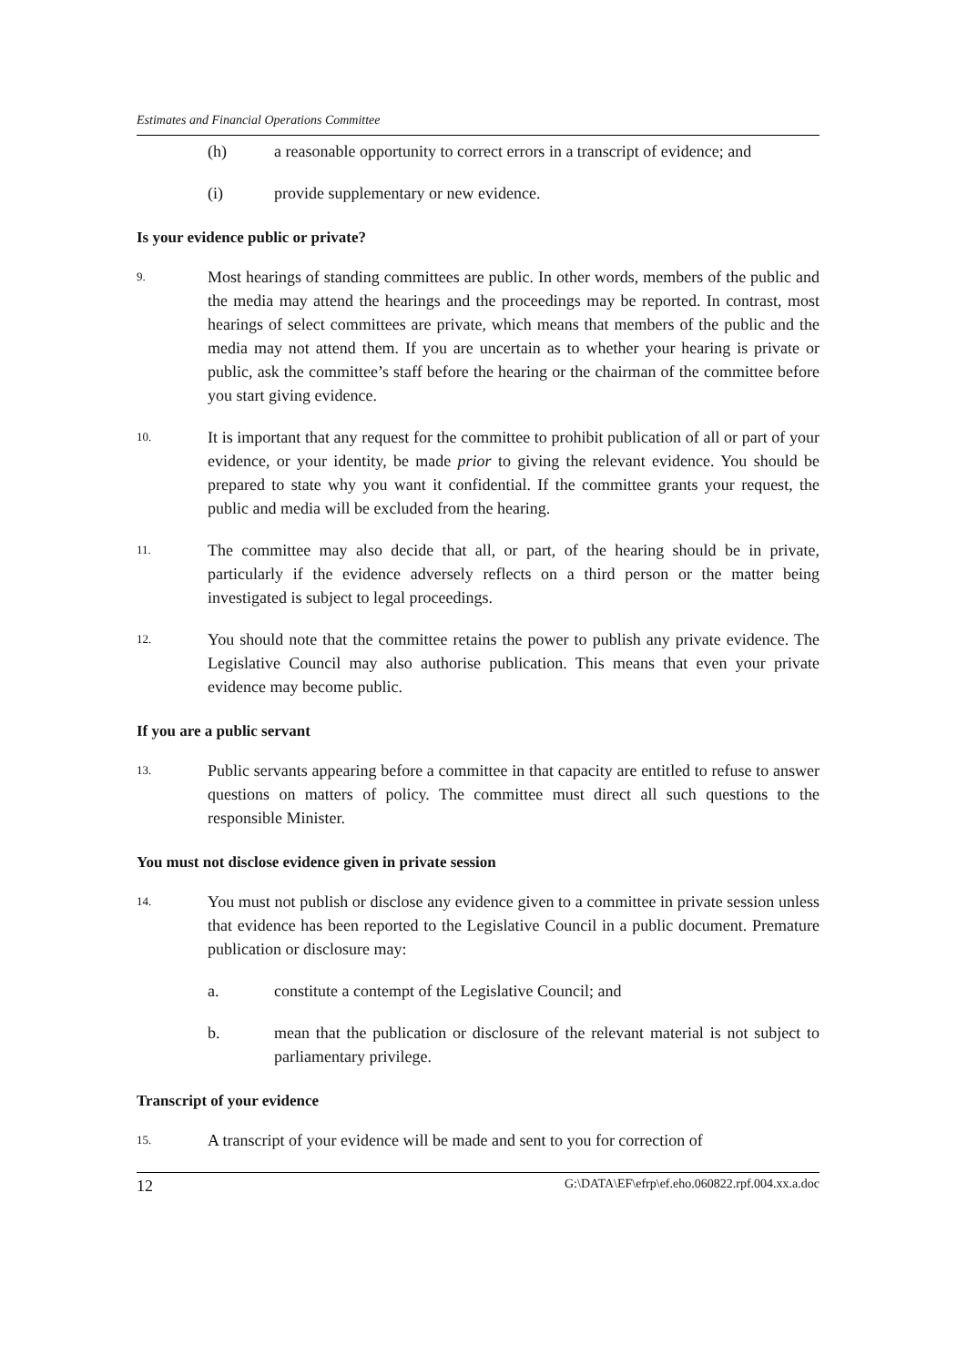Estimates and Financial Operations Committee
(h) a reasonable opportunity to correct errors in a transcript of evidence; and
(i) provide supplementary or new evidence.
Is your evidence public or private?
9. Most hearings of standing committees are public. In other words, members of the public and the media may attend the hearings and the proceedings may be reported. In contrast, most hearings of select committees are private, which means that members of the public and the media may not attend them. If you are uncertain as to whether your hearing is private or public, ask the committee’s staff before the hearing or the chairman of the committee before you start giving evidence.
10. It is important that any request for the committee to prohibit publication of all or part of your evidence, or your identity, be made prior to giving the relevant evidence. You should be prepared to state why you want it confidential. If the committee grants your request, the public and media will be excluded from the hearing.
11. The committee may also decide that all, or part, of the hearing should be in private, particularly if the evidence adversely reflects on a third person or the matter being investigated is subject to legal proceedings.
12. You should note that the committee retains the power to publish any private evidence. The Legislative Council may also authorise publication. This means that even your private evidence may become public.
If you are a public servant
13. Public servants appearing before a committee in that capacity are entitled to refuse to answer questions on matters of policy. The committee must direct all such questions to the responsible Minister.
You must not disclose evidence given in private session
14. You must not publish or disclose any evidence given to a committee in private session unless that evidence has been reported to the Legislative Council in a public document. Premature publication or disclosure may:
a. constitute a contempt of the Legislative Council; and
b. mean that the publication or disclosure of the relevant material is not subject to parliamentary privilege.
Transcript of your evidence
15. A transcript of your evidence will be made and sent to you for correction of
12 G:\DATA\EF\efrp\ef.eho.060822.rpf.004.xx.a.doc